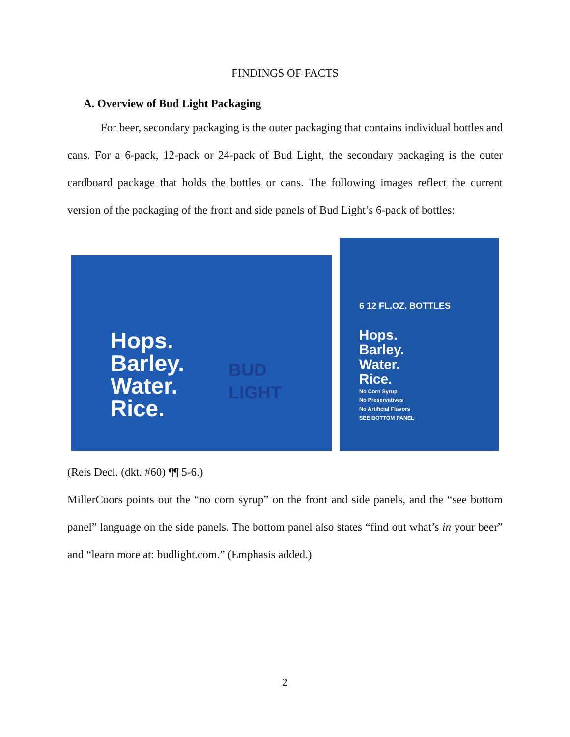FINDINGS OF FACTS
A. Overview of Bud Light Packaging
For beer, secondary packaging is the outer packaging that contains individual bottles and cans. For a 6-pack, 12-pack or 24-pack of Bud Light, the secondary packaging is the outer cardboard package that holds the bottles or cans. The following images reflect the current version of the packaging of the front and side panels of Bud Light’s 6-pack of bottles:
Hops.
Barley.
Water.
Rice.
BUD
LIGHT
6 12 FL.OZ. BOTTLES
Hops.
Barley.
Water.
Rice.
No Corn Syrup
No Preservatives
No Artificial Flavors
SEE BOTTOM PANEL
(Reis Decl. (dkt. #60) ¶¶ 5-6.)
MillerCoors points out the “no corn syrup” on the front and side panels, and the “see bottom panel” language on the side panels. The bottom panel also states “find out what’s in your beer” and “learn more at: budlight.com.” (Emphasis added.)
2